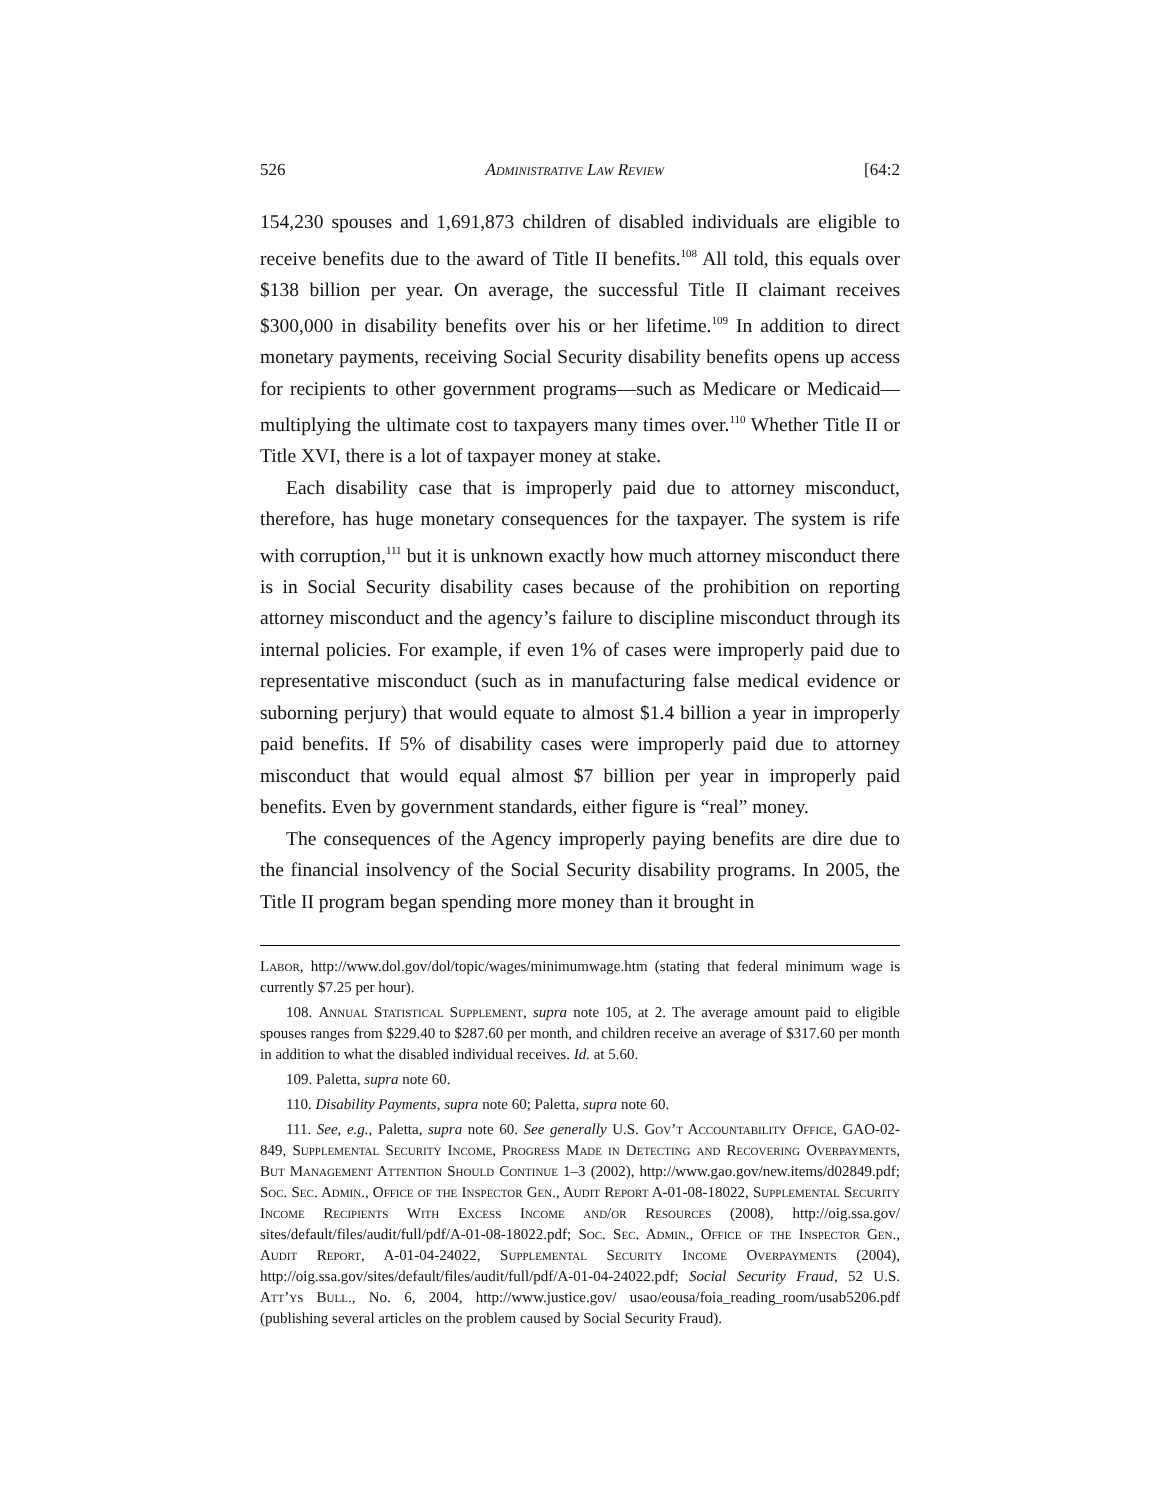526 Administrative Law Review [64:2
154,230 spouses and 1,691,873 children of disabled individuals are eligible to receive benefits due to the award of Title II benefits.<sup>108</sup> All told, this equals over $138 billion per year. On average, the successful Title II claimant receives $300,000 in disability benefits over his or her lifetime.<sup>109</sup> In addition to direct monetary payments, receiving Social Security disability benefits opens up access for recipients to other government programs—such as Medicare or Medicaid—multiplying the ultimate cost to taxpayers many times over.<sup>110</sup> Whether Title II or Title XVI, there is a lot of taxpayer money at stake.
Each disability case that is improperly paid due to attorney misconduct, therefore, has huge monetary consequences for the taxpayer. The system is rife with corruption,<sup>111</sup> but it is unknown exactly how much attorney misconduct there is in Social Security disability cases because of the prohibition on reporting attorney misconduct and the agency’s failure to discipline misconduct through its internal policies. For example, if even 1% of cases were improperly paid due to representative misconduct (such as in manufacturing false medical evidence or suborning perjury) that would equate to almost $1.4 billion a year in improperly paid benefits. If 5% of disability cases were improperly paid due to attorney misconduct that would equal almost $7 billion per year in improperly paid benefits. Even by government standards, either figure is “real” money.
The consequences of the Agency improperly paying benefits are dire due to the financial insolvency of the Social Security disability programs. In 2005, the Title II program began spending more money than it brought in
Labor, http://www.dol.gov/dol/topic/wages/minimumwage.htm (stating that federal minimum wage is currently $7.25 per hour).
108. Annual Statistical Supplement, supra note 105, at 2. The average amount paid to eligible spouses ranges from $229.40 to $287.60 per month, and children receive an average of $317.60 per month in addition to what the disabled individual receives. Id. at 5.60.
109. Paletta, supra note 60.
110. Disability Payments, supra note 60; Paletta, supra note 60.
111. See, e.g., Paletta, supra note 60. See generally U.S. Gov’t Accountability Office, GAO-02-849, Supplemental Security Income, Progress Made in Detecting and Recovering Overpayments, But Management Attention Should Continue 1–3 (2002), http://www.gao.gov/new.items/d02849.pdf; Soc. Sec. Admin., Office of the Inspector Gen., Audit Report A-01-08-18022, Supplemental Security Income Recipients With Excess Income and/or Resources (2008), http://oig.ssa.gov/ sites/default/files/audit/full/pdf/A-01-08-18022.pdf; Soc. Sec. Admin., Office of the Inspector Gen., Audit Report, A-01-04-24022, Supplemental Security Income Overpayments (2004), http://oig.ssa.gov/sites/default/files/audit/full/pdf/A-01-04-24022.pdf; Social Security Fraud, 52 U.S. Att’ys Bull., No. 6, 2004, http://www.justice.gov/ usao/eousa/foia_reading_room/usab5206.pdf (publishing several articles on the problem caused by Social Security Fraud).